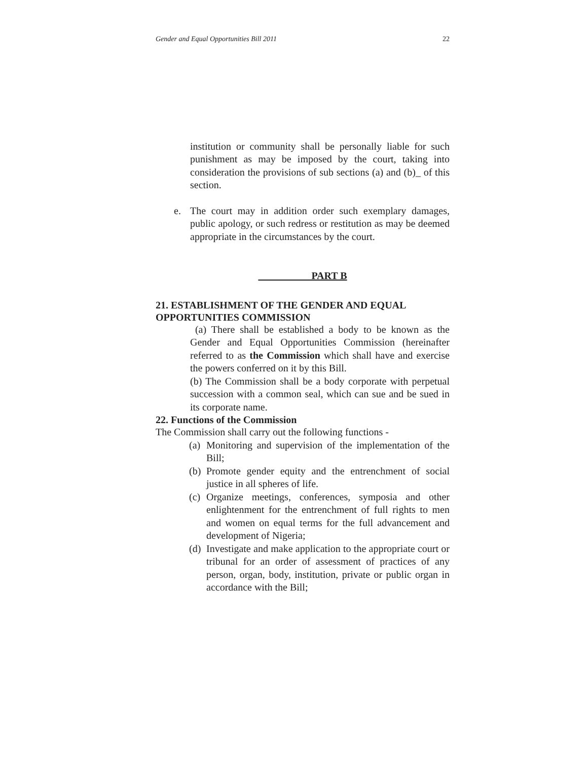Gender and Equal Opportunities Bill 2011 22
institution or community shall be personally liable for such punishment as may be imposed by the court, taking into consideration the provisions of sub sections (a) and (b)_ of this section.
e. The court may in addition order such exemplary damages, public apology, or such redress or restitution as may be deemed appropriate in the circumstances by the court.
PART B
21. ESTABLISHMENT OF THE GENDER AND EQUAL OPPORTUNITIES COMMISSION
(a) There shall be established a body to be known as the Gender and Equal Opportunities Commission (hereinafter referred to as the Commission which shall have and exercise the powers conferred on it by this Bill.
(b) The Commission shall be a body corporate with perpetual succession with a common seal, which can sue and be sued in its corporate name.
22. Functions of the Commission
The Commission shall carry out the following functions -
(a)
Monitoring and supervision of the implementation of the Bill;
(b)
Promote gender equity and the entrenchment of social justice in all spheres of life.
(c)
Organize meetings, conferences, symposia and other enlightenment for the entrenchment of full rights to men and women on equal terms for the full advancement and development of Nigeria;
(d)
Investigate and make application to the appropriate court or tribunal for an order of assessment of practices of any person, organ, body, institution, private or public organ in accordance with the Bill;